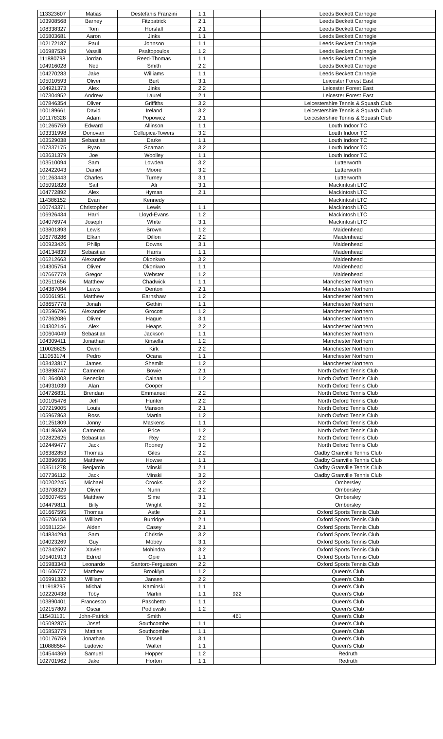| 113323607 | Matias | Destefanis Franzini | 1.1 | | Leeds Beckett Carnegie |
| 103908568 | Barney | Fitzpatrick | 2.1 | | Leeds Beckett Carnegie |
| 108338327 | Tom | Horsfall | 2.1 | | Leeds Beckett Carnegie |
| 105803681 | Aaron | Jinks | 1.1 | | Leeds Beckett Carnegie |
| 102172187 | Paul | Johnson | 1.1 | | Leeds Beckett Carnegie |
| 106987539 | Vassili | Psaltopoulos | 1.2 | | Leeds Beckett Carnegie |
| 111880798 | Jordan | Reed-Thomas | 1.1 | | Leeds Beckett Carnegie |
| 104916028 | Ned | Smith | 2.2 | | Leeds Beckett Carnegie |
| 104270283 | Jake | Williams | 1.1 | | Leeds Beckett Carnegie |
| 105010593 | Oliver | Burt | 3.1 | | Leicester Forest East |
| 104921373 | Alex | Jinks | 2.2 | | Leicester Forest East |
| 107304952 | Andrew | Laurel | 2.1 | | Leicester Forest East |
| 107846354 | Oliver | Griffiths | 3.2 | | Leicestershire Tennis & Squash Club |
| 100189661 | David | Ireland | 3.2 | | Leicestershire Tennis & Squash Club |
| 101178328 | Adam | Popowicz | 2.1 | | Leicestershire Tennis & Squash Club |
| 101265759 | Edward | Allinson | 1.1 | | Louth Indoor TC |
| 103331998 | Donovan | Cellupica-Towers | 3.2 | | Louth Indoor TC |
| 103529038 | Sebastian | Darke | 1.1 | | Louth Indoor TC |
| 107337175 | Ryan | Scaman | 3.2 | | Louth Indoor TC |
| 103631379 | Joe | Woolley | 1.1 | | Louth Indoor TC |
| 103510094 | Sam | Lowden | 3.2 | | Lutterworth |
| 102422043 | Daniel | Moore | 3.2 | | Lutterworth |
| 101263443 | Charles | Turney | 3.1 | | Lutterworth |
| 105091828 | Saif | Ali | 3.1 | | Mackintosh LTC |
| 104772892 | Alex | Hyman | 2.1 | | Mackintosh LTC |
| 114386152 | Evan | Kennedy | | | Mackintosh LTC |
| 100743371 | Christopher | Lewis | 1.1 | | Mackintosh LTC |
| 106926434 | Harri | Lloyd-Evans | 1.2 | | Mackintosh LTC |
| 104076974 | Joseph | White | 3.1 | | Mackintosh LTC |
| 103801893 | Lewis | Brown | 1.2 | | Maidenhead |
| 106778286 | Elkan | Dillon | 2.2 | | Maidenhead |
| 100923426 | Philip | Downs | 3.1 | | Maidenhead |
| 104134839 | Sebastian | Harris | 1.1 | | Maidenhead |
| 106212663 | Alexander | Okonkwo | 3.2 | | Maidenhead |
| 104305754 | Oliver | Okonkwo | 1.1 | | Maidenhead |
| 107667778 | Gregor | Webster | 1.2 | | Maidenhead |
| 102511656 | Matthew | Chadwick | 1.1 | | Manchester Northern |
| 104387084 | Lewis | Denton | 2.1 | | Manchester Northern |
| 106061951 | Matthew | Earnshaw | 1.2 | | Manchester Northern |
| 108657778 | Jonah | Gethin | 1.1 | | Manchester Northern |
| 102596796 | Alexander | Grocott | 1.2 | | Manchester Northern |
| 107362086 | Oliver | Hague | 3.1 | | Manchester Northern |
| 104302146 | Alex | Heaps | 2.2 | | Manchester Northern |
| 100604049 | Sebastian | Jackson | 1.1 | | Manchester Northern |
| 104309411 | Jonathan | Kinsella | 1.2 | | Manchester Northern |
| 110028625 | Owen | Kirk | 2.2 | | Manchester Northern |
| 111053174 | Pedro | Ocana | 1.1 | | Manchester Northern |
| 103423817 | James | Shemilt | 1.2 | | Manchester Northern |
| 103898747 | Cameron | Bowie | 2.1 | | North Oxford Tennis Club |
| 101364003 | Benedict | Calnan | 1.2 | | North Oxford Tennis Club |
| 104931039 | Alan | Cooper | | | North Oxford Tennis Club |
| 104726831 | Brendan | Emmanuel | 2.2 | | North Oxford Tennis Club |
| 100105476 | Jeff | Hunter | 2.2 | | North Oxford Tennis Club |
| 107219005 | Louis | Manson | 2.1 | | North Oxford Tennis Club |
| 105967863 | Ross | Martin | 1.2 | | North Oxford Tennis Club |
| 101251809 | Jonny | Maskens | 1.1 | | North Oxford Tennis Club |
| 104186368 | Cameron | Price | 1.2 | | North Oxford Tennis Club |
| 102822625 | Sebastian | Rey | 2.2 | | North Oxford Tennis Club |
| 102449477 | Jack | Rooney | 3.2 | | North Oxford Tennis Club |
| 106382853 | Thomas | Giles | 2.2 | | Oadby Granville Tennis Club |
| 103896936 | Matthew | Howse | 1.1 | | Oadby Granville Tennis Club |
| 103511278 | Benjamin | Minski | 2.1 | | Oadby Granville Tennis Club |
| 107736112 | Jack | Minski | 3.2 | | Oadby Granville Tennis Club |
| 100202245 | Michael | Crooks | 3.2 | | Ombersley |
| 103708329 | Oliver | Nunn | 2.2 | | Ombersley |
| 106007455 | Matthew | Sime | 3.1 | | Ombersley |
| 104479811 | Billy | Wright | 3.2 | | Ombersley |
| 101667595 | Thomas | Astle | 2.1 | | Oxford Sports Tennis Club |
| 106706158 | William | Burridge | 2.1 | | Oxford Sports Tennis Club |
| 106811234 | Aiden | Casey | 2.1 | | Oxford Sports Tennis Club |
| 104834294 | Sam | Christie | 3.2 | | Oxford Sports Tennis Club |
| 104023269 | Guy | Mobey | 3.1 | | Oxford Sports Tennis Club |
| 107342597 | Xavier | Mohindra | 3.2 | | Oxford Sports Tennis Club |
| 105401913 | Edred | Opie | 1.1 | | Oxford Sports Tennis Club |
| 105983343 | Leonardo | Santoro-Fergusson | 2.2 | | Oxford Sports Tennis Club |
| 101606777 | Matthew | Brooklyn | 1.2 | | Queen's Club |
| 106991332 | William | Jansen | 2.2 | | Queen's Club |
| 111918295 | Michal | Kaminski | 1.1 | | Queen's Club |
| 102220438 | Toby | Martin | 1.1 | 922 | Queen's Club |
| 103890401 | Francesco | Paschetto | 1.1 | | Queen's Club |
| 102157809 | Oscar | Podlewski | 1.2 | | Queen's Club |
| 115431131 | John-Patrick | Smith | | 461 | Queen's Club |
| 105092875 | Josef | Southcombe | 1.1 | | Queen's Club |
| 105853779 | Mattias | Southcombe | 1.1 | | Queen's Club |
| 100176759 | Jonathan | Tassell | 3.1 | | Queen's Club |
| 110888564 | Ludovic | Walter | 1.1 | | Queen's Club |
| 104544369 | Samuel | Hopper | 1.2 | | Redruth |
| 102701962 | Jake | Horton | 1.1 | | Redruth |